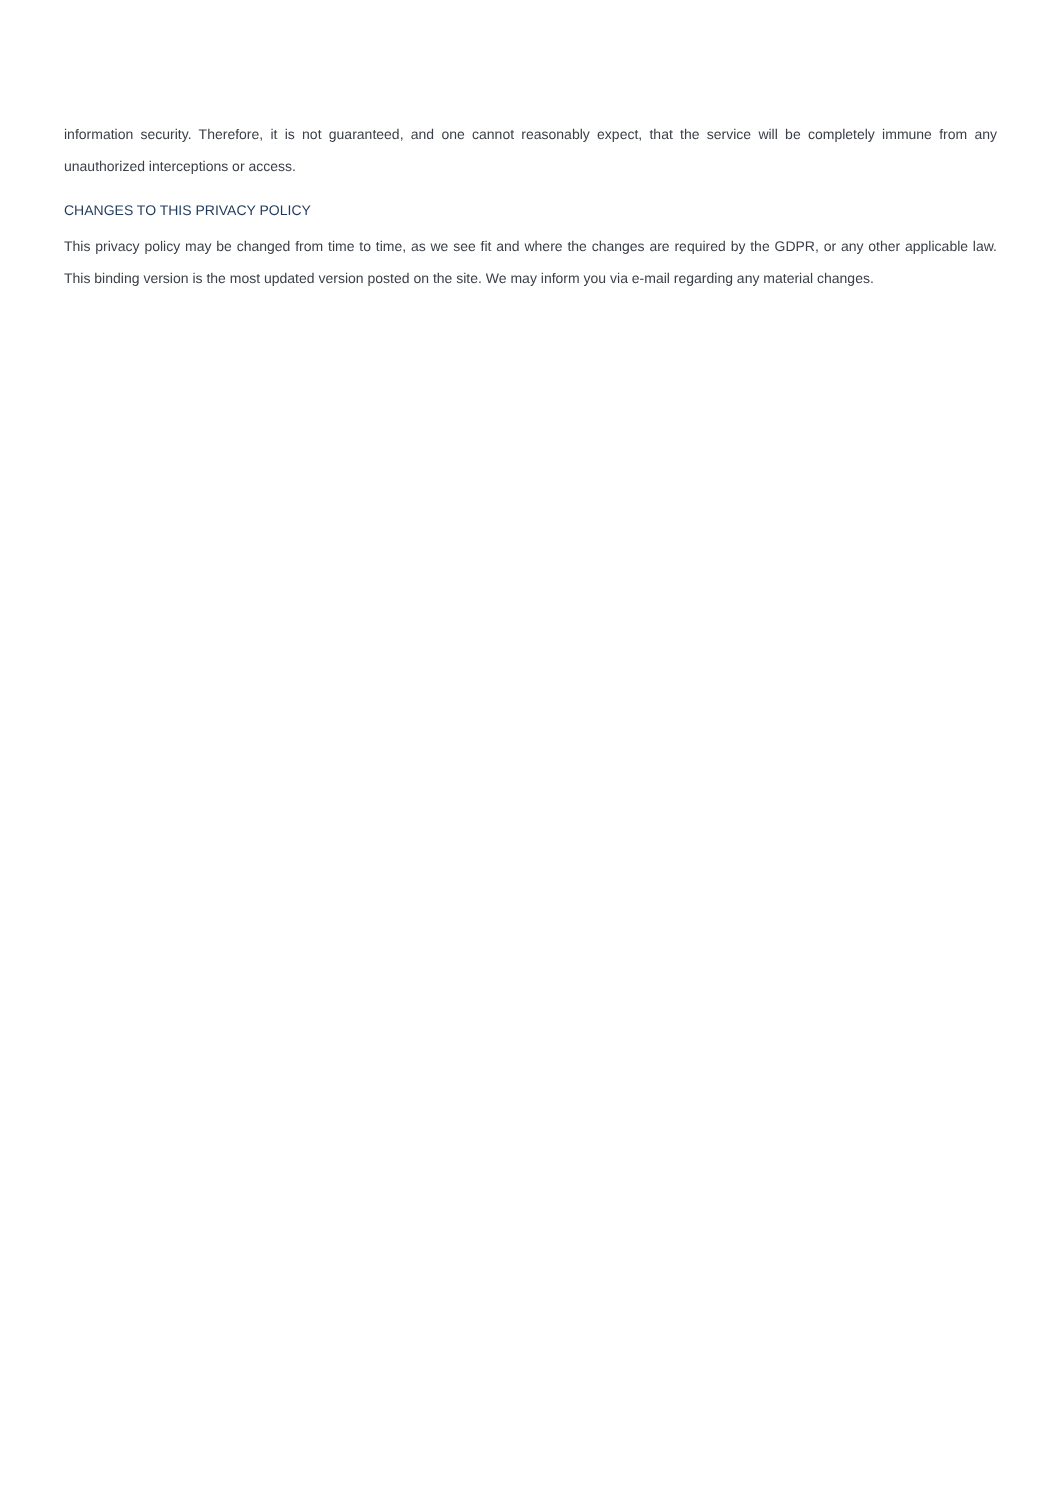information security. Therefore, it is not guaranteed, and one cannot reasonably expect, that the service will be completely immune from any unauthorized interceptions or access.
CHANGES TO THIS PRIVACY POLICY
This privacy policy may be changed from time to time, as we see fit and where the changes are required by the GDPR, or any other applicable law. This binding version is the most updated version posted on the site. We may inform you via e-mail regarding any material changes.